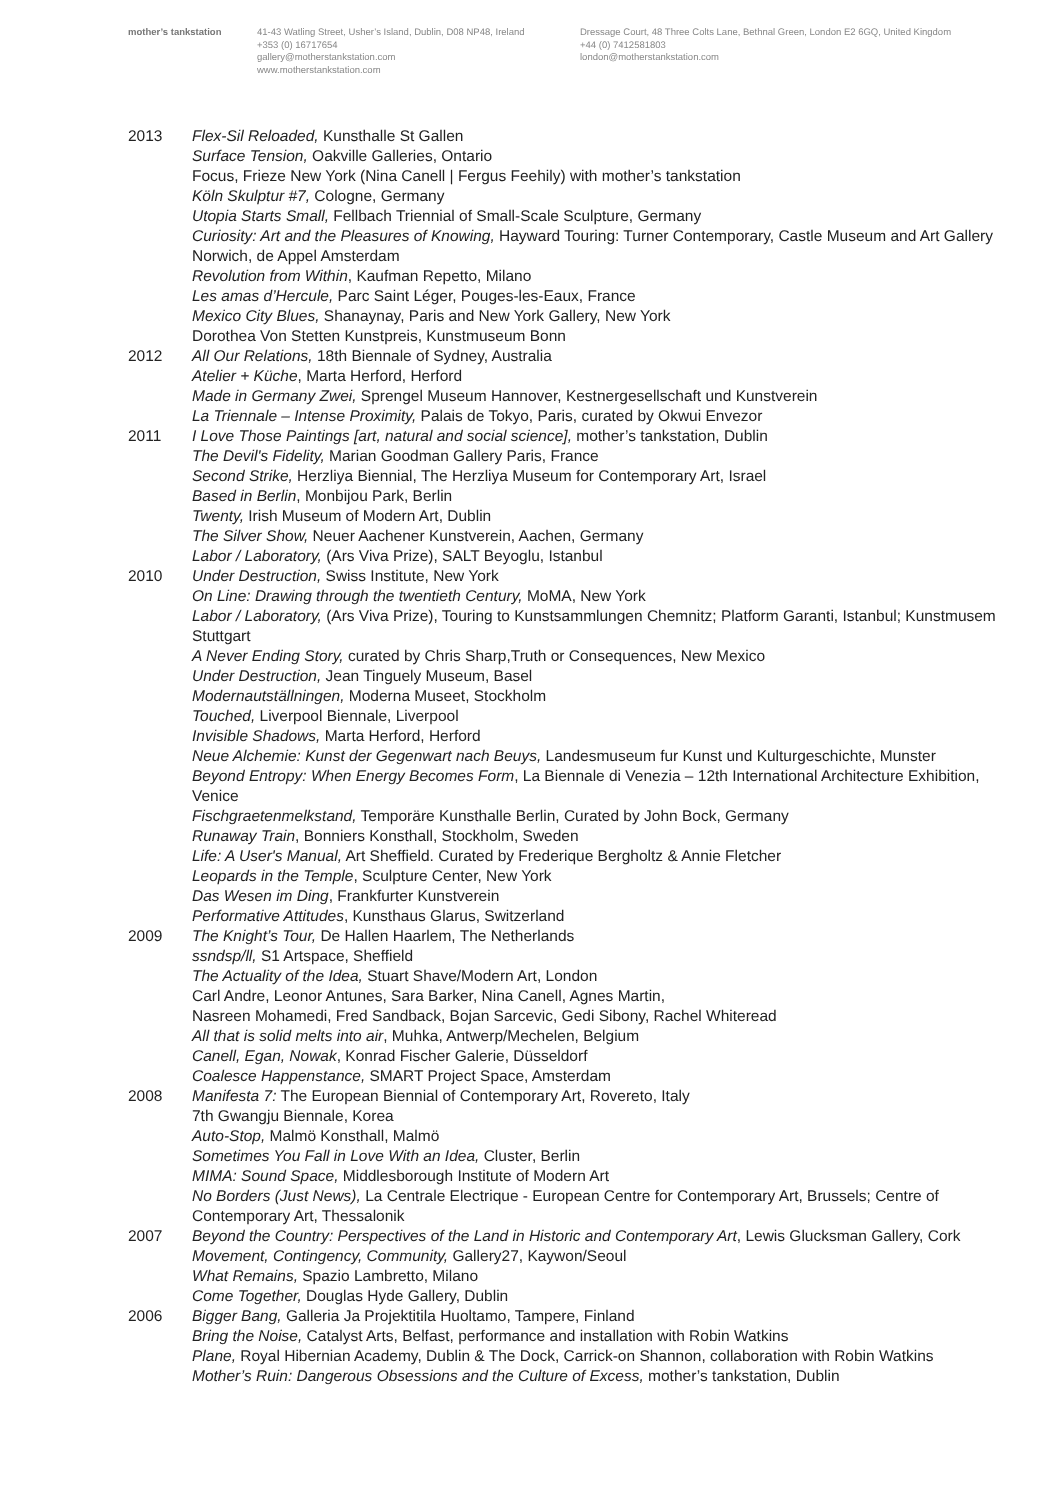mother’s tankstation 41-43 Watling Street, Usher’s Island, Dublin, D08 NP48, Ireland
+353 (0) 16717654
gallery@motherstankstation.com
www.motherstankstation.com
Dressage Court, 48 Three Colts Lane, Bethnal Green, London E2 6GQ, United Kingdom
+44 (0) 7412581803
london@motherstankstation.com
2013 Flex-Sil Reloaded, Kunsthalle St Gallen
Surface Tension, Oakville Galleries, Ontario
Focus, Frieze New York (Nina Canell | Fergus Feehily) with mother’s tankstation
Köln Skulptur #7, Cologne, Germany
Utopia Starts Small, Fellbach Triennial of Small-Scale Sculpture, Germany
Curiosity: Art and the Pleasures of Knowing, Hayward Touring: Turner Contemporary, Castle Museum and Art Gallery Norwich, de Appel Amsterdam
Revolution from Within, Kaufman Repetto, Milano
Les amas d’Hercule, Parc Saint Léger, Pouges-les-Eaux, France
Mexico City Blues, Shanaynay, Paris and New York Gallery, New York
Dorothea Von Stetten Kunstpreis, Kunstmuseum Bonn
2012 All Our Relations, 18th Biennale of Sydney, Australia
Atelier + Küche, Marta Herford, Herford
Made in Germany Zwei, Sprengel Museum Hannover, Kestnergesellschaft und Kunstverein
La Triennale – Intense Proximity, Palais de Tokyo, Paris, curated by Okwui Envezor
2011 I Love Those Paintings [art, natural and social science], mother’s tankstation, Dublin
The Devil's Fidelity, Marian Goodman Gallery Paris, France
Second Strike, Herzliya Biennial, The Herzliya Museum for Contemporary Art, Israel
Based in Berlin, Monbijou Park, Berlin
Twenty, Irish Museum of Modern Art, Dublin
The Silver Show, Neuer Aachener Kunstverein, Aachen, Germany
Labor / Laboratory, (Ars Viva Prize), SALT Beyoglu, Istanbul
2010 Under Destruction, Swiss Institute, New York
On Line: Drawing through the twentieth Century, MoMA, New York
Labor / Laboratory, (Ars Viva Prize), Touring to Kunstsammlungen Chemnitz; Platform Garanti, Istanbul; Kunstmusem Stuttgart
A Never Ending Story, curated by Chris Sharp,Truth or Consequences, New Mexico
Under Destruction, Jean Tinguely Museum, Basel
Modernautställningen, Moderna Museet, Stockholm
Touched, Liverpool Biennale, Liverpool
Invisible Shadows, Marta Herford, Herford
Neue Alchemie: Kunst der Gegenwart nach Beuys, Landesmuseum fur Kunst und Kulturgeschichte, Munster
Beyond Entropy: When Energy Becomes Form, La Biennale di Venezia – 12th International Architecture Exhibition, Venice
Fischgraetenmelkstand, Temporäre Kunsthalle Berlin, Curated by John Bock, Germany
Runaway Train, Bonniers Konsthall, Stockholm, Sweden
Life: A User's Manual, Art Sheffield. Curated by Frederique Bergholtz & Annie Fletcher
Leopards in the Temple, Sculpture Center, New York
Das Wesen im Ding, Frankfurter Kunstverein
Performative Attitudes, Kunsthaus Glarus, Switzerland
2009 The Knight’s Tour, De Hallen Haarlem, The Netherlands
ssndsp/ll, S1 Artspace, Sheffield
The Actuality of the Idea, Stuart Shave/Modern Art, London
Carl Andre, Leonor Antunes, Sara Barker, Nina Canell, Agnes Martin,
Nasreen Mohamedi, Fred Sandback, Bojan Sarcevic, Gedi Sibony, Rachel Whiteread
All that is solid melts into air, Muhka, Antwerp/Mechelen, Belgium
Canell, Egan, Nowak, Konrad Fischer Galerie, Düsseldorf
Coalesce Happenstance, SMART Project Space, Amsterdam
2008 Manifesta 7: The European Biennial of Contemporary Art, Rovereto, Italy
7th Gwangju Biennale, Korea
Auto-Stop, Malmö Konsthall, Malmö
Sometimes You Fall in Love With an Idea, Cluster, Berlin
MIMA: Sound Space, Middlesborough Institute of Modern Art
No Borders (Just News), La Centrale Electrique - European Centre for Contemporary Art, Brussels; Centre of Contemporary Art, Thessalonik
2007 Beyond the Country: Perspectives of the Land in Historic and Contemporary Art, Lewis Glucksman Gallery, Cork
Movement, Contingency, Community, Gallery27, Kaywon/Seoul
What Remains, Spazio Lambretto, Milano
Come Together, Douglas Hyde Gallery, Dublin
2006 Bigger Bang, Galleria Ja Projektitila Huoltamo, Tampere, Finland
Bring the Noise, Catalyst Arts, Belfast, performance and installation with Robin Watkins
Plane, Royal Hibernian Academy, Dublin & The Dock, Carrick-on Shannon, collaboration with Robin Watkins
Mother’s Ruin: Dangerous Obsessions and the Culture of Excess, mother’s tankstation, Dublin